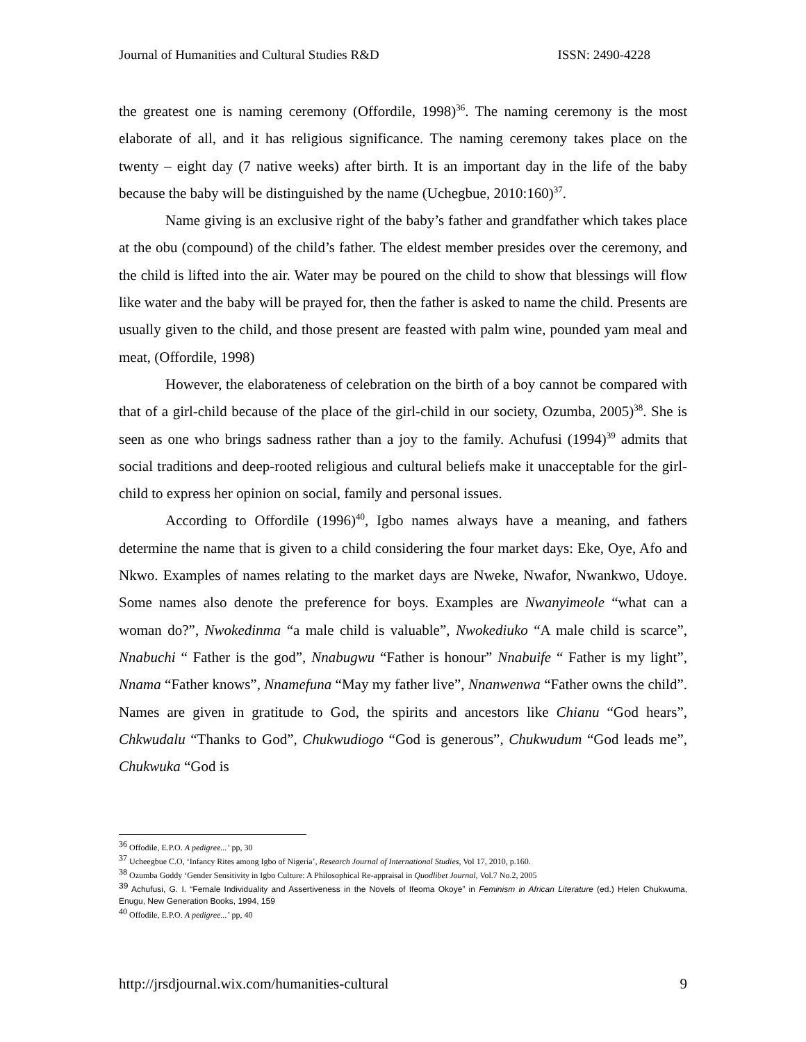Journal of Humanities and Cultural Studies R&D ISSN: 2490-4228
the greatest one is naming ceremony (Offordile, 1998)<sup>36</sup>. The naming ceremony is the most elaborate of all, and it has religious significance. The naming ceremony takes place on the twenty – eight day (7 native weeks) after birth. It is an important day in the life of the baby because the baby will be distinguished by the name (Uchegbue, 2010:160)<sup>37</sup>.
Name giving is an exclusive right of the baby’s father and grandfather which takes place at the obu (compound) of the child’s father. The eldest member presides over the ceremony, and the child is lifted into the air. Water may be poured on the child to show that blessings will flow like water and the baby will be prayed for, then the father is asked to name the child. Presents are usually given to the child, and those present are feasted with palm wine, pounded yam meal and meat, (Offordile, 1998)
However, the elaborateness of celebration on the birth of a boy cannot be compared with that of a girl-child because of the place of the girl-child in our society, Ozumba, 2005)<sup>38</sup>. She is seen as one who brings sadness rather than a joy to the family. Achufusi (1994)<sup>39</sup> admits that social traditions and deep-rooted religious and cultural beliefs make it unacceptable for the girl-child to express her opinion on social, family and personal issues.
According to Offordile (1996)<sup>40</sup>, Igbo names always have a meaning, and fathers determine the name that is given to a child considering the four market days: Eke, Oye, Afo and Nkwo. Examples of names relating to the market days are Nweke, Nwafor, Nwankwo, Udoye. Some names also denote the preference for boys. Examples are Nwanyimeole “what can a woman do?”, Nwokedinma “a male child is valuable”, Nwokediuko “A male child is scarce”, Nnabuchi “ Father is the god”, Nnabugwu “Father is honour” Nnabuife “ Father is my light”, Nnama “Father knows”, Nnamefuna “May my father live”, Nnanwenwa “Father owns the child”. Names are given in gratitude to God, the spirits and ancestors like Chianu “God hears”, Chkwudalu “Thanks to God”, Chukwudiogo “God is generous”, Chukwudum “God leads me”, Chukwuka “God is
<sup>36</sup> Offodile, E.P.O. A pedigree...’ pp, 30
<sup>37</sup> Ucheegbue C.O, ‘Infancy Rites among Igbo of Nigeria’, Research Journal of International Studies, Vol 17, 2010, p.160.
<sup>38</sup> Ozumba Goddy ‘Gender Sensitivity in Igbo Culture: A Philosophical Re-appraisal in Quodlibet Journal, Vol.7 No.2, 2005
<sup>39</sup> Achufusi, G. I. “Female Individuality and Assertiveness in the Novels of Ifeoma Okoye” in Feminism in African Literature (ed.) Helen Chukwuma, Enugu, New Generation Books, 1994, 159
<sup>40</sup> Offodile, E.P.O. A pedigree...’ pp, 40
http://jrsdjournal.wix.com/humanities-cultural 9